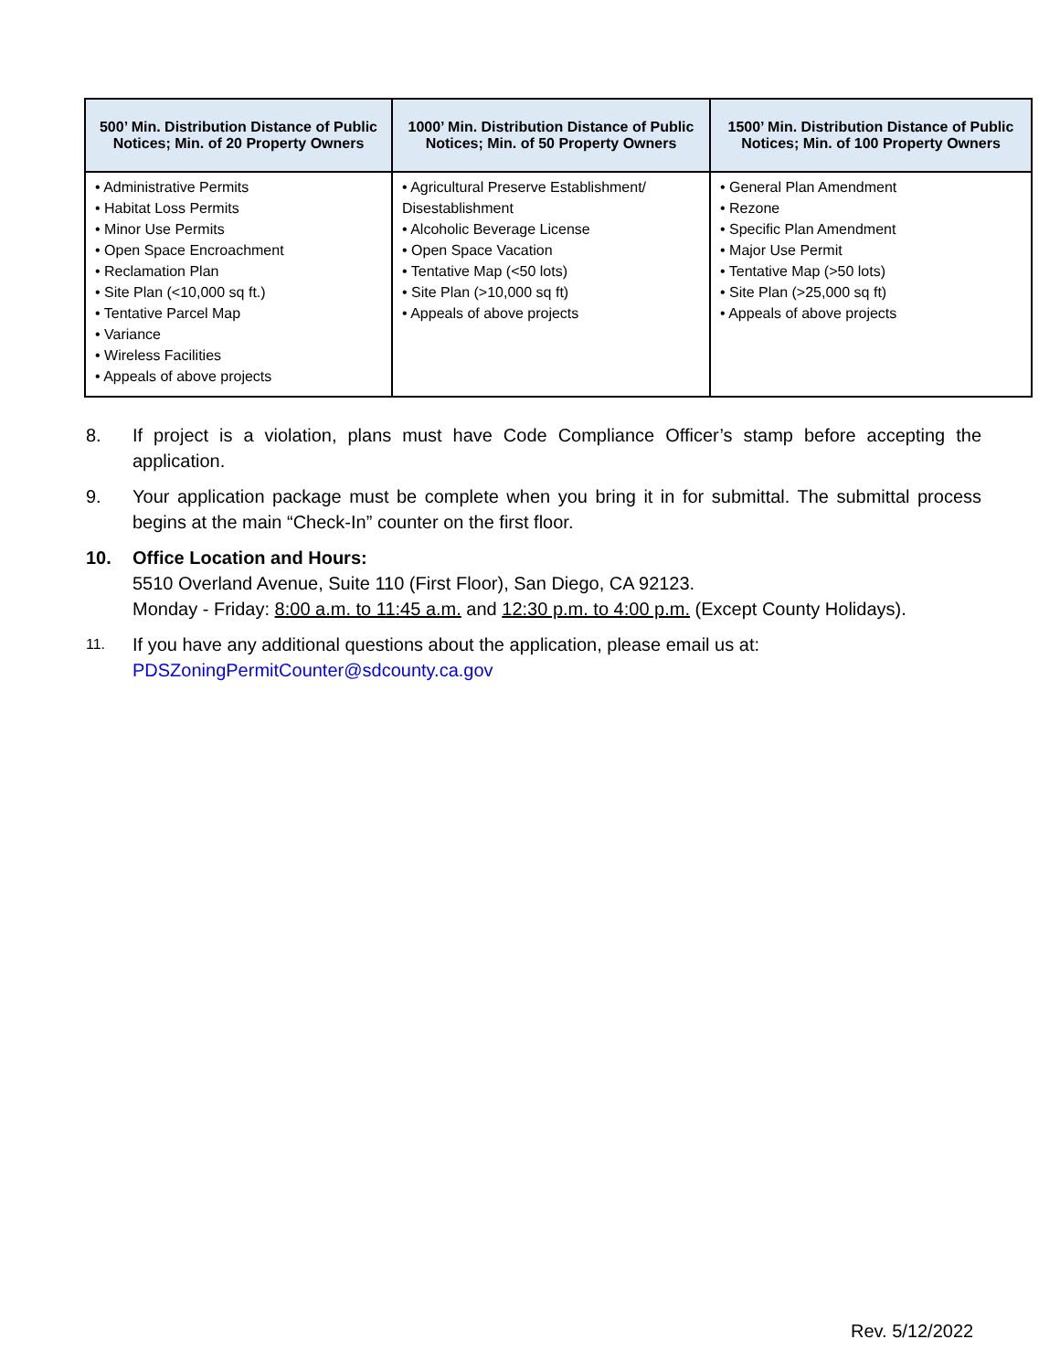| 500’ Min. Distribution Distance of Public Notices; Min. of 20 Property Owners | 1000’ Min. Distribution Distance of Public Notices; Min. of 50 Property Owners | 1500’ Min. Distribution Distance of Public Notices; Min. of 100 Property Owners |
| --- | --- | --- |
| • Administrative Permits • Habitat Loss Permits • Minor Use Permits • Open Space Encroachment • Reclamation Plan • Site Plan (<10,000 sq ft.) • Tentative Parcel Map • Variance • Wireless Facilities • Appeals of above projects | • Agricultural Preserve Establishment/ Disestablishment • Alcoholic Beverage License • Open Space Vacation • Tentative Map (<50 lots) • Site Plan (>10,000 sq ft) • Appeals of above projects | • General Plan Amendment • Rezone • Specific Plan Amendment • Major Use Permit • Tentative Map (>50 lots) • Site Plan (>25,000 sq ft) • Appeals of above projects |
8. If project is a violation, plans must have Code Compliance Officer’s stamp before accepting the application.
9. Your application package must be complete when you bring it in for submittal. The submittal process begins at the main “Check-In” counter on the first floor.
10. Office Location and Hours:
5510 Overland Avenue, Suite 110 (First Floor), San Diego, CA 92123.
Monday - Friday: 8:00 a.m. to 11:45 a.m. and 12:30 p.m. to 4:00 p.m. (Except County Holidays).
11. If you have any additional questions about the application, please email us at:
PDSZoningPermitCounter@sdcounty.ca.gov
Rev. 5/12/2022